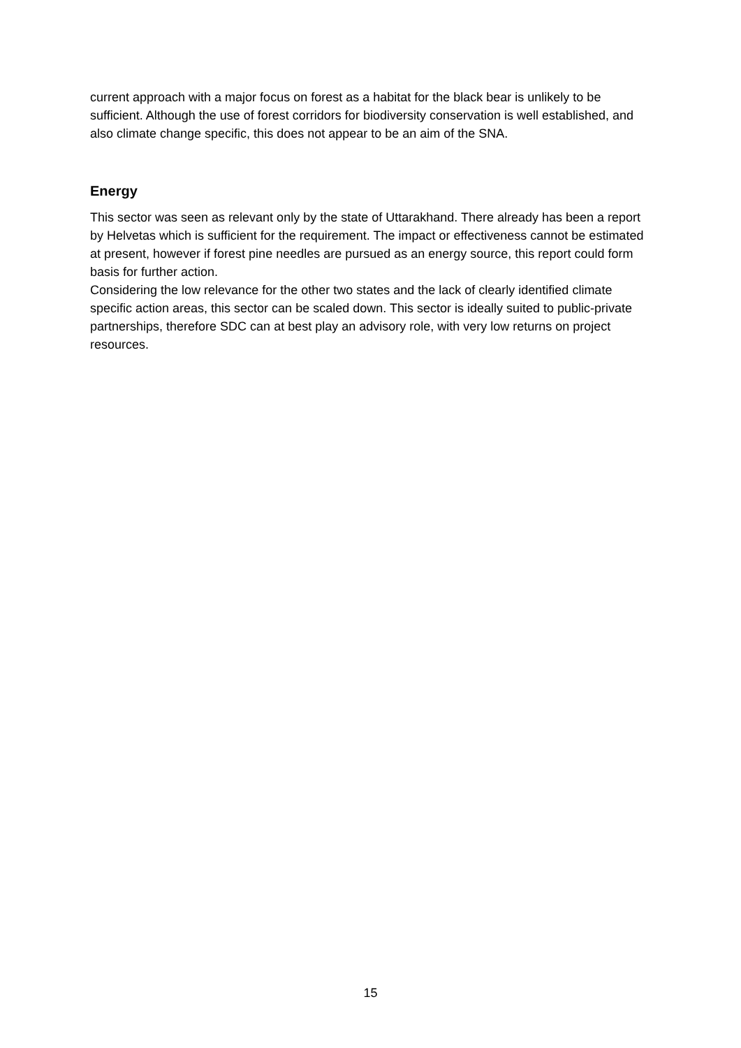current approach with a major focus on forest as a habitat for the black bear is unlikely to be sufficient. Although the use of forest corridors for biodiversity conservation is well established, and also climate change specific, this does not appear to be an aim of the SNA.
Energy
This sector was seen as relevant only by the state of Uttarakhand. There already has been a report by Helvetas which is sufficient for the requirement. The impact or effectiveness cannot be estimated at present, however if forest pine needles are pursued as an energy source, this report could form basis for further action.
Considering the low relevance for the other two states and the lack of clearly identified climate specific action areas, this sector can be scaled down. This sector is ideally suited to public-private partnerships, therefore SDC can at best play an advisory role, with very low returns on project resources.
15